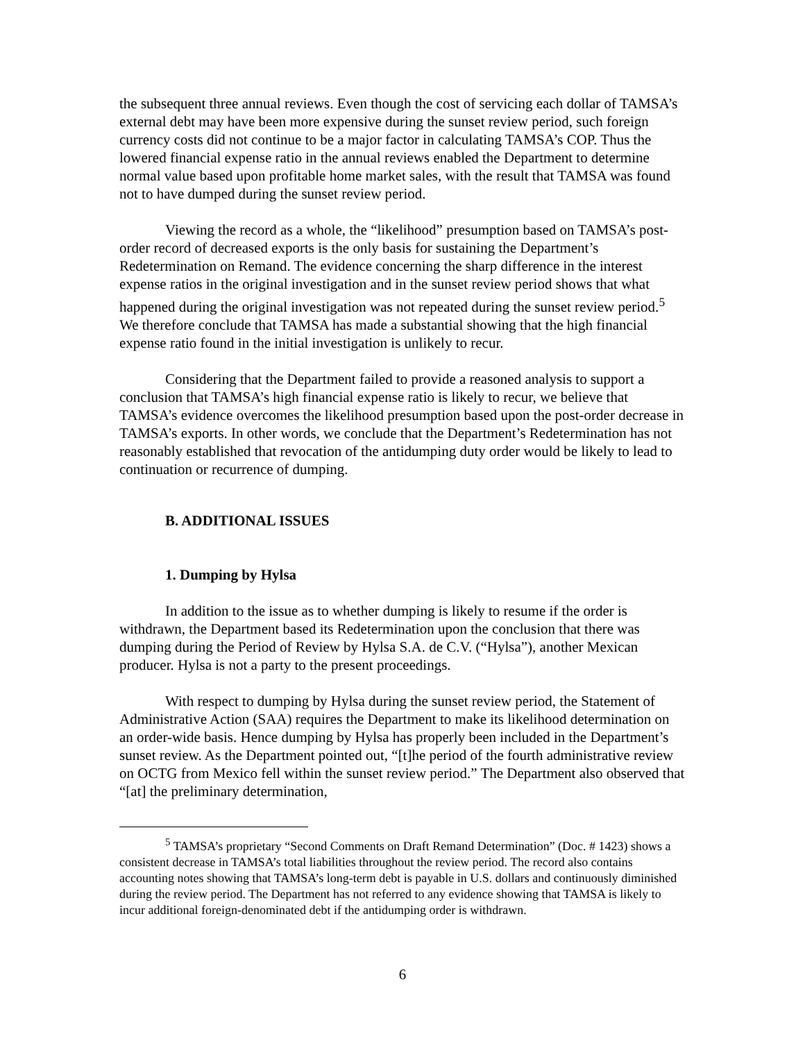the subsequent three annual reviews. Even though the cost of servicing each dollar of TAMSA’s external debt may have been more expensive during the sunset review period, such foreign currency costs did not continue to be a major factor in calculating TAMSA’s COP. Thus the lowered financial expense ratio in the annual reviews enabled the Department to determine normal value based upon profitable home market sales, with the result that TAMSA was found not to have dumped during the sunset review period.
Viewing the record as a whole, the “likelihood” presumption based on TAMSA’s post-order record of decreased exports is the only basis for sustaining the Department’s Redetermination on Remand. The evidence concerning the sharp difference in the interest expense ratios in the original investigation and in the sunset review period shows that what happened during the original investigation was not repeated during the sunset review period.<sup>5</sup> We therefore conclude that TAMSA has made a substantial showing that the high financial expense ratio found in the initial investigation is unlikely to recur.
Considering that the Department failed to provide a reasoned analysis to support a conclusion that TAMSA’s high financial expense ratio is likely to recur, we believe that TAMSA’s evidence overcomes the likelihood presumption based upon the post-order decrease in TAMSA’s exports. In other words, we conclude that the Department’s Redetermination has not reasonably established that revocation of the antidumping duty order would be likely to lead to continuation or recurrence of dumping.
B. ADDITIONAL ISSUES
1. Dumping by Hylsa
In addition to the issue as to whether dumping is likely to resume if the order is withdrawn, the Department based its Redetermination upon the conclusion that there was dumping during the Period of Review by Hylsa S.A. de C.V. (“Hylsa”), another Mexican producer. Hylsa is not a party to the present proceedings.
With respect to dumping by Hylsa during the sunset review period, the Statement of Administrative Action (SAA) requires the Department to make its likelihood determination on an order-wide basis. Hence dumping by Hylsa has properly been included in the Department’s sunset review. As the Department pointed out, “[t]he period of the fourth administrative review on OCTG from Mexico fell within the sunset review period.” The Department also observed that “[at] the preliminary determination,
<sup>5</sup> TAMSA’s proprietary “Second Comments on Draft Remand Determination” (Doc. # 1423) shows a consistent decrease in TAMSA’s total liabilities throughout the review period. The record also contains accounting notes showing that TAMSA’s long-term debt is payable in U.S. dollars and continuously diminished during the review period. The Department has not referred to any evidence showing that TAMSA is likely to incur additional foreign-denominated debt if the antidumping order is withdrawn.
6